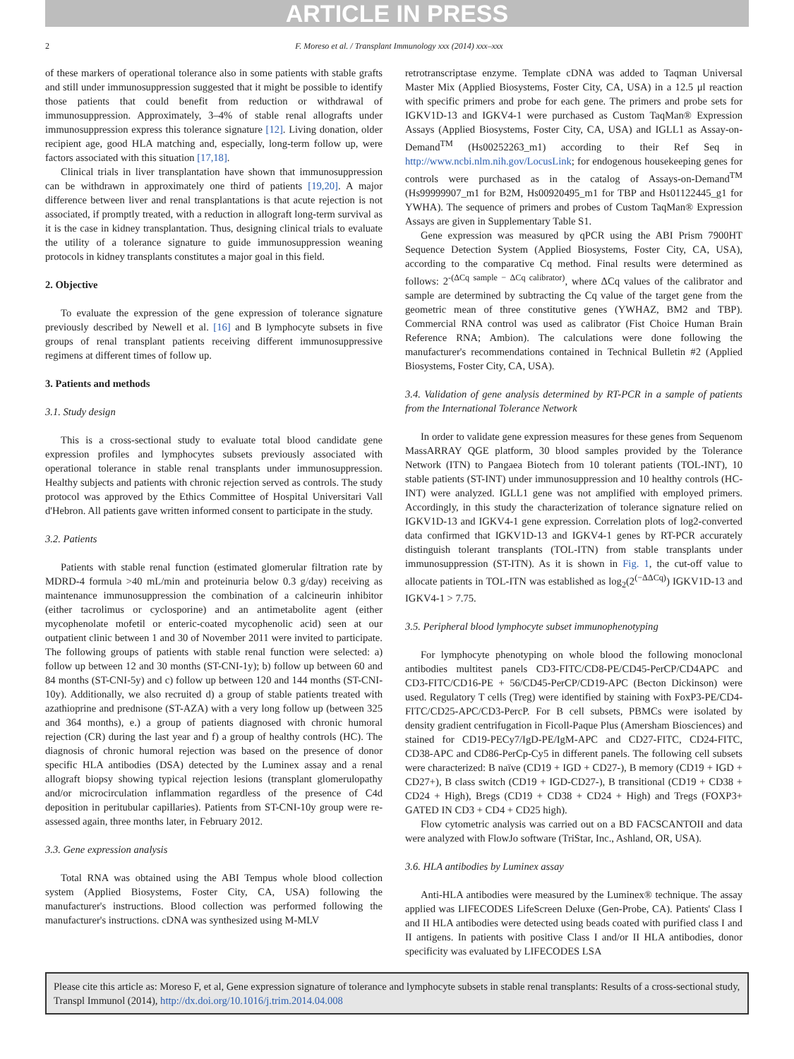ARTICLE IN PRESS
2 F. Moreso et al. / Transplant Immunology xxx (2014) xxx–xxx
of these markers of operational tolerance also in some patients with stable grafts and still under immunosuppression suggested that it might be possible to identify those patients that could benefit from reduction or withdrawal of immunosuppression. Approximately, 3–4% of stable renal allografts under immunosuppression express this tolerance signature [12]. Living donation, older recipient age, good HLA matching and, especially, long-term follow up, were factors associated with this situation [17,18].
Clinical trials in liver transplantation have shown that immunosuppression can be withdrawn in approximately one third of patients [19,20]. A major difference between liver and renal transplantations is that acute rejection is not associated, if promptly treated, with a reduction in allograft long-term survival as it is the case in kidney transplantation. Thus, designing clinical trials to evaluate the utility of a tolerance signature to guide immunosuppression weaning protocols in kidney transplants constitutes a major goal in this field.
2. Objective
To evaluate the expression of the gene expression of tolerance signature previously described by Newell et al. [16] and B lymphocyte subsets in five groups of renal transplant patients receiving different immunosuppressive regimens at different times of follow up.
3. Patients and methods
3.1. Study design
This is a cross-sectional study to evaluate total blood candidate gene expression profiles and lymphocytes subsets previously associated with operational tolerance in stable renal transplants under immunosuppression. Healthy subjects and patients with chronic rejection served as controls. The study protocol was approved by the Ethics Committee of Hospital Universitari Vall d'Hebron. All patients gave written informed consent to participate in the study.
3.2. Patients
Patients with stable renal function (estimated glomerular filtration rate by MDRD-4 formula >40 mL/min and proteinuria below 0.3 g/day) receiving as maintenance immunosuppression the combination of a calcineurin inhibitor (either tacrolimus or cyclosporine) and an antimetabolite agent (either mycophenolate mofetil or enteric-coated mycophenolic acid) seen at our outpatient clinic between 1 and 30 of November 2011 were invited to participate. The following groups of patients with stable renal function were selected: a) follow up between 12 and 30 months (ST-CNI-1y); b) follow up between 60 and 84 months (ST-CNI-5y) and c) follow up between 120 and 144 months (ST-CNI-10y). Additionally, we also recruited d) a group of stable patients treated with azathioprine and prednisone (ST-AZA) with a very long follow up (between 325 and 364 months), e.) a group of patients diagnosed with chronic humoral rejection (CR) during the last year and f) a group of healthy controls (HC). The diagnosis of chronic humoral rejection was based on the presence of donor specific HLA antibodies (DSA) detected by the Luminex assay and a renal allograft biopsy showing typical rejection lesions (transplant glomerulopathy and/or microcirculation inflammation regardless of the presence of C4d deposition in peritubular capillaries). Patients from ST-CNI-10y group were re-assessed again, three months later, in February 2012.
3.3. Gene expression analysis
Total RNA was obtained using the ABI Tempus whole blood collection system (Applied Biosystems, Foster City, CA, USA) following the manufacturer's instructions. Blood collection was performed following the manufacturer's instructions. cDNA was synthesized using M-MLV
retrotranscriptase enzyme. Template cDNA was added to Taqman Universal Master Mix (Applied Biosystems, Foster City, CA, USA) in a 12.5 μl reaction with specific primers and probe for each gene. The primers and probe sets for IGKV1D-13 and IGKV4-1 were purchased as Custom TaqMan® Expression Assays (Applied Biosystems, Foster City, CA, USA) and IGLL1 as Assay-on-Demand<sup>TM</sup> (Hs00252263_m1) according to their Ref Seq in http://www.ncbi.nlm.nih.gov/LocusLink; for endogenous housekeeping genes for controls were purchased as in the catalog of Assays-on-Demand<sup>TM</sup> (Hs99999907_m1 for B2M, Hs00920495_m1 for TBP and Hs01122445_g1 for YWHA). The sequence of primers and probes of Custom TaqMan® Expression Assays are given in Supplementary Table S1.
Gene expression was measured by qPCR using the ABI Prism 7900HT Sequence Detection System (Applied Biosystems, Foster City, CA, USA), according to the comparative Cq method. Final results were determined as follows: 2<sup>-(ΔCq sample − ΔCq calibrator)</sup>, where ΔCq values of the calibrator and sample are determined by subtracting the Cq value of the target gene from the geometric mean of three constitutive genes (YWHAZ, BM2 and TBP). Commercial RNA control was used as calibrator (Fist Choice Human Brain Reference RNA; Ambion). The calculations were done following the manufacturer's recommendations contained in Technical Bulletin #2 (Applied Biosystems, Foster City, CA, USA).
3.4. Validation of gene analysis determined by RT-PCR in a sample of patients from the International Tolerance Network
In order to validate gene expression measures for these genes from Sequenom MassARRAY QGE platform, 30 blood samples provided by the Tolerance Network (ITN) to Pangaea Biotech from 10 tolerant patients (TOL-INT), 10 stable patients (ST-INT) under immunosuppression and 10 healthy controls (HC-INT) were analyzed. IGLL1 gene was not amplified with employed primers. Accordingly, in this study the characterization of tolerance signature relied on IGKV1D-13 and IGKV4-1 gene expression. Correlation plots of log2-converted data confirmed that IGKV1D-13 and IGKV4-1 genes by RT-PCR accurately distinguish tolerant transplants (TOL-ITN) from stable transplants under immunosuppression (ST-ITN). As it is shown in Fig. 1, the cut-off value to allocate patients in TOL-ITN was established as log<sub>2</sub>(2<sup>(−ΔΔCq)</sup>) IGKV1D-13 and IGKV4-1 > 7.75.
3.5. Peripheral blood lymphocyte subset immunophenotyping
For lymphocyte phenotyping on whole blood the following monoclonal antibodies multitest panels CD3-FITC/CD8-PE/CD45-PerCP/CD4APC and CD3-FITC/CD16-PE + 56/CD45-PerCP/CD19-APC (Becton Dickinson) were used. Regulatory T cells (Treg) were identified by staining with FoxP3-PE/CD4-FITC/CD25-APC/CD3-PercP. For B cell subsets, PBMCs were isolated by density gradient centrifugation in Ficoll-Paque Plus (Amersham Biosciences) and stained for CD19-PECy7/IgD-PE/IgM-APC and CD27-FITC, CD24-FITC, CD38-APC and CD86-PerCp-Cy5 in different panels. The following cell subsets were characterized: B naïve (CD19 + IGD + CD27-), B memory (CD19 + IGD + CD27+), B class switch (CD19 + IGD-CD27-), B transitional (CD19 + CD38 + CD24 + High), Bregs (CD19 + CD38 + CD24 + High) and Tregs (FOXP3+ GATED IN CD3 + CD4 + CD25 high).
Flow cytometric analysis was carried out on a BD FACSCANTOII and data were analyzed with FlowJo software (TriStar, Inc., Ashland, OR, USA).
3.6. HLA antibodies by Luminex assay
Anti-HLA antibodies were measured by the Luminex® technique. The assay applied was LIFECODES LifeScreen Deluxe (Gen-Probe, CA). Patients' Class I and II HLA antibodies were detected using beads coated with purified class I and II antigens. In patients with positive Class I and/or II HLA antibodies, donor specificity was evaluated by LIFECODES LSA
Please cite this article as: Moreso F, et al, Gene expression signature of tolerance and lymphocyte subsets in stable renal transplants: Results of a cross-sectional study, Transpl Immunol (2014), http://dx.doi.org/10.1016/j.trim.2014.04.008